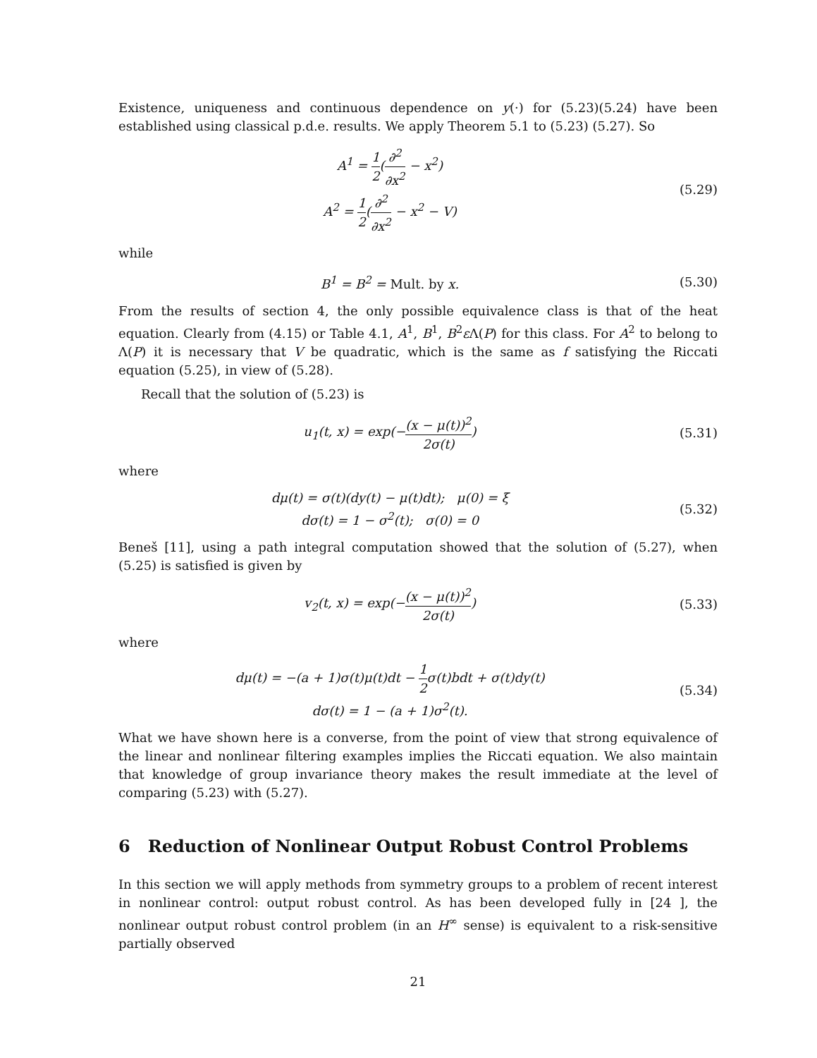Existence, uniqueness and continuous dependence on y(·) for (5.23)(5.24) have been established using classical p.d.e. results. We apply Theorem 5.1 to (5.23) (5.27). So
A<sup>1</sup> = 1 2(∂<sup>2</sup> ∂x<sup>2</sup> − x<sup>2</sup>)
A<sup>2</sup> = 1 2(∂<sup>2</sup> ∂x<sup>2</sup> − x<sup>2</sup> − V)
(5.29)
while
B<sup>1</sup> = B<sup>2</sup> = Mult. by x. (5.30)
From the results of section 4, the only possible equivalence class is that of the heat equation. Clearly from (4.15) or Table 4.1, A<sup>1</sup>, B<sup>1</sup>, B<sup>2</sup>ε Λ(P) for this class. For A<sup>2</sup> to belong to Λ(P) it is necessary that V be quadratic, which is the same as f satisfying the Riccati equation (5.25), in view of (5.28).
Recall that the solution of (5.23) is
u<sub>1</sub>(t, x) = exp(−(x − μ(t))<sup>2</sup> 2σ(t))
(5.31)
where
dμ(t) = σ(t)(dy(t) − μ(t)dt); μ(0) = ξ
dσ(t) = 1 − σ<sup>2</sup>(t); σ(0) = 0
(5.32)
Beneš [11], using a path integral computation showed that the solution of (5.27), when (5.25) is satisfied is given by
v<sub>2</sub>(t, x) = exp(−(x − μ(t))<sup>2</sup> 2σ(t))
(5.33)
where
dμ(t) = −(a + 1)σ(t)μ(t)dt − 1 2σ(t)bdt + σ(t)dy(t)
dσ(t) = 1 − (a + 1)σ<sup>2</sup>(t).
(5.34)
What we have shown here is a converse, from the point of view that strong equivalence of the linear and nonlinear filtering examples implies the Riccati equation. We also maintain that knowledge of group invariance theory makes the result immediate at the level of comparing (5.23) with (5.27).
6 Reduction of Nonlinear Output Robust Control Problems
In this section we will apply methods from symmetry groups to a problem of recent interest in nonlinear control: output robust control. As has been developed fully in [24 ], the nonlinear output robust control problem (in an H<sup>∞</sup> sense) is equivalent to a risk-sensitive partially observed
21